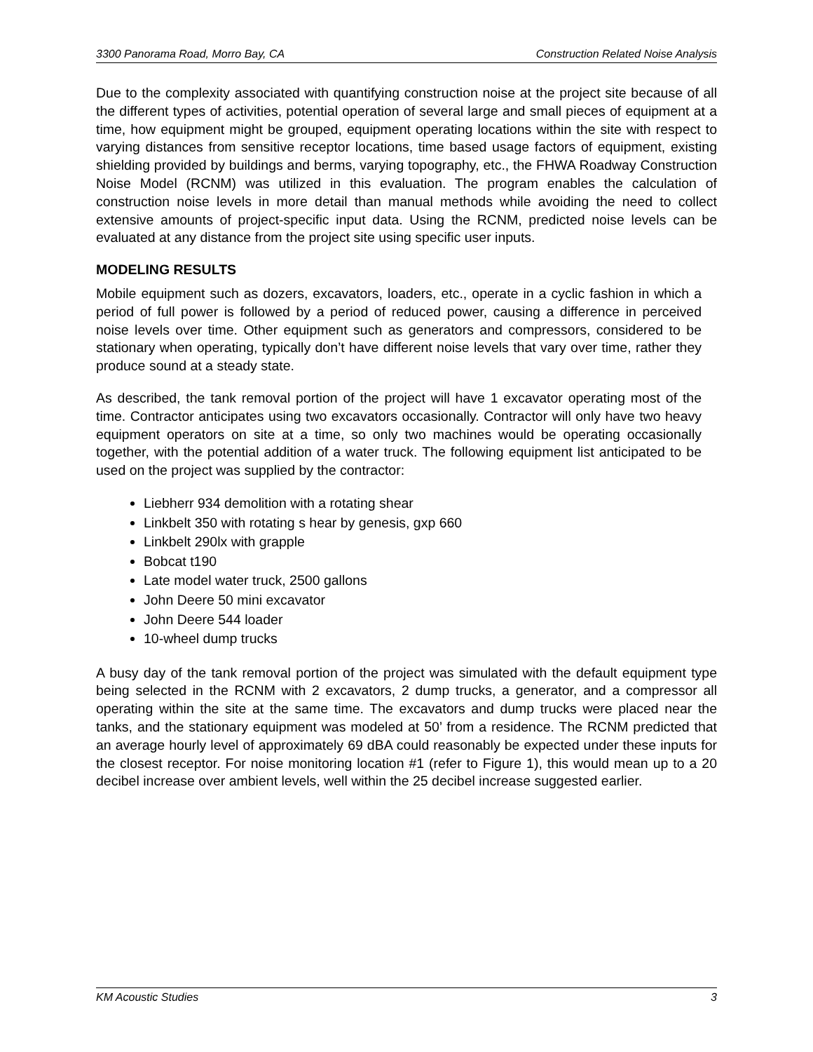3300 Panorama Road, Morro Bay, CA Construction Related Noise Analysis
Due to the complexity associated with quantifying construction noise at the project site because of all the different types of activities, potential operation of several large and small pieces of equipment at a time, how equipment might be grouped, equipment operating locations within the site with respect to varying distances from sensitive receptor locations, time based usage factors of equipment, existing shielding provided by buildings and berms, varying topography, etc., the FHWA Roadway Construction Noise Model (RCNM) was utilized in this evaluation. The program enables the calculation of construction noise levels in more detail than manual methods while avoiding the need to collect extensive amounts of project-specific input data. Using the RCNM, predicted noise levels can be evaluated at any distance from the project site using specific user inputs.
MODELING RESULTS
Mobile equipment such as dozers, excavators, loaders, etc., operate in a cyclic fashion in which a period of full power is followed by a period of reduced power, causing a difference in perceived noise levels over time. Other equipment such as generators and compressors, considered to be stationary when operating, typically don’t have different noise levels that vary over time, rather they produce sound at a steady state.
As described, the tank removal portion of the project will have 1 excavator operating most of the time. Contractor anticipates using two excavators occasionally. Contractor will only have two heavy equipment operators on site at a time, so only two machines would be operating occasionally together, with the potential addition of a water truck. The following equipment list anticipated to be used on the project was supplied by the contractor:
Liebherr 934 demolition with a rotating shear
Linkbelt 350 with rotating s hear by genesis, gxp 660
Linkbelt 290lx with grapple
Bobcat t190
Late model water truck, 2500 gallons
John Deere 50 mini excavator
John Deere 544 loader
10-wheel dump trucks
A busy day of the tank removal portion of the project was simulated with the default equipment type being selected in the RCNM with 2 excavators, 2 dump trucks, a generator, and a compressor all operating within the site at the same time. The excavators and dump trucks were placed near the tanks, and the stationary equipment was modeled at 50’ from a residence. The RCNM predicted that an average hourly level of approximately 69 dBA could reasonably be expected under these inputs for the closest receptor. For noise monitoring location #1 (refer to Figure 1), this would mean up to a 20 decibel increase over ambient levels, well within the 25 decibel increase suggested earlier.
KM Acoustic Studies 3